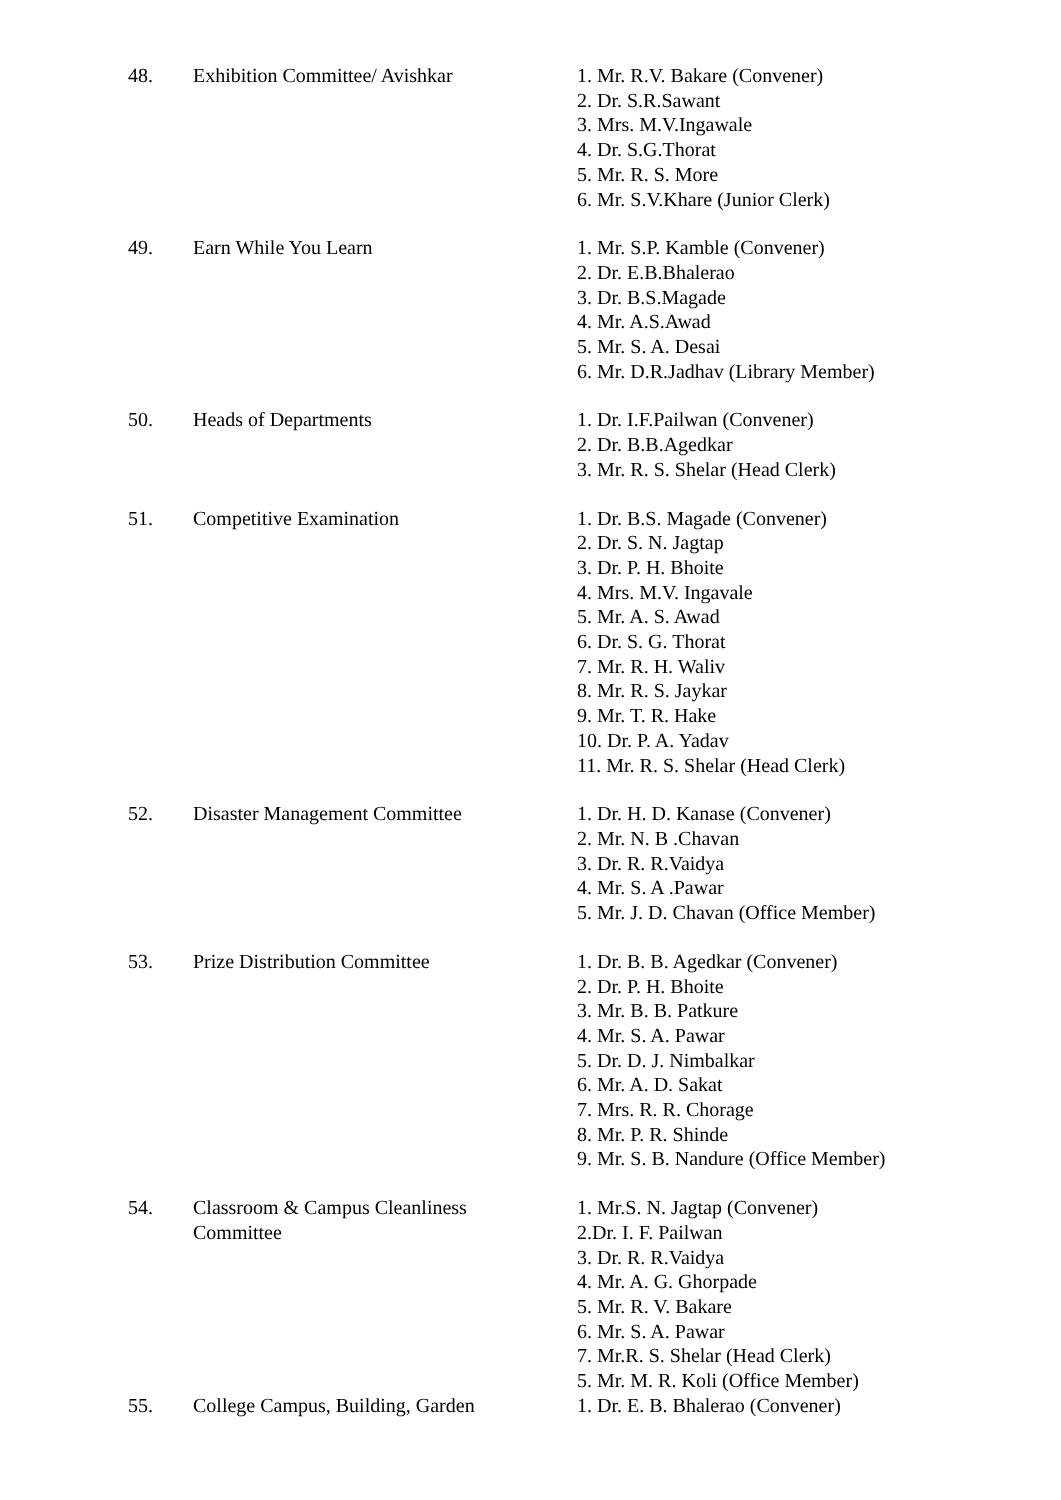| 48. | Exhibition Committee/ Avishkar | 1. Mr. R.V. Bakare (Convener) 2. Dr. S.R.Sawant 3. Mrs. M.V.Ingawale 4. Dr. S.G.Thorat 5. Mr. R. S. More 6. Mr. S.V.Khare (Junior Clerk) |
| 49. | Earn While You Learn | 1. Mr. S.P. Kamble (Convener) 2. Dr. E.B.Bhalerao 3. Dr. B.S.Magade 4. Mr. A.S.Awad 5. Mr. S. A. Desai 6. Mr. D.R.Jadhav (Library Member) |
| 50. | Heads of Departments | 1. Dr. I.F.Pailwan (Convener) 2. Dr. B.B.Agedkar 3. Mr. R. S. Shelar (Head Clerk) |
| 51. | Competitive Examination | 1. Dr. B.S. Magade (Convener) 2. Dr. S. N. Jagtap 3. Dr. P. H. Bhoite 4. Mrs. M.V. Ingavale 5. Mr. A. S. Awad 6. Dr. S. G. Thorat 7. Mr. R. H. Waliv 8. Mr. R. S. Jaykar 9. Mr. T. R. Hake 10. Dr. P. A. Yadav 11. Mr. R. S. Shelar (Head Clerk) |
| 52. | Disaster Management Committee | 1. Dr. H. D. Kanase (Convener) 2. Mr. N. B .Chavan 3. Dr. R. R.Vaidya 4. Mr. S. A .Pawar 5. Mr. J. D. Chavan (Office Member) |
| 53. | Prize Distribution Committee | 1. Dr. B. B. Agedkar (Convener) 2. Dr. P. H. Bhoite 3. Mr. B. B. Patkure 4. Mr. S. A. Pawar 5. Dr. D. J. Nimbalkar 6. Mr. A. D. Sakat 7. Mrs. R. R. Chorage 8. Mr. P. R. Shinde 9. Mr. S. B. Nandure (Office Member) |
| 54. | Classroom & Campus Cleanliness Committee | 1. Mr.S. N. Jagtap (Convener) 2.Dr. I. F. Pailwan 3. Dr. R. R.Vaidya 4. Mr. A. G. Ghorpade 5. Mr. R. V. Bakare 6. Mr. S. A. Pawar 7. Mr.R. S. Shelar (Head Clerk) 5. Mr. M. R. Koli (Office Member) |
| 55. | College Campus, Building, Garden | 1. Dr. E. B. Bhalerao (Convener) |